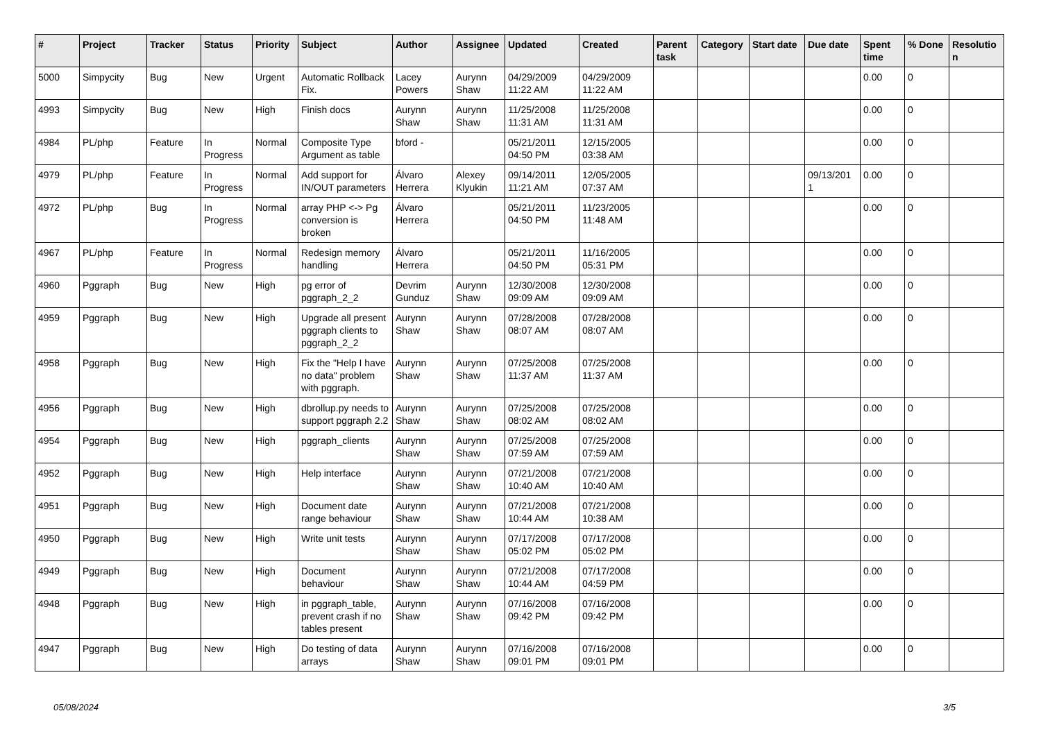| # | Project | Tracker | Status | Priority | Subject | Author | Assignee | Updated | Created | Parent task | Category | Start date | Due date | Spent time | % Done | Resolutio n |
| --- | --- | --- | --- | --- | --- | --- | --- | --- | --- | --- | --- | --- | --- | --- | --- | --- |
| 5000 | Simpycity | Bug | New | Urgent | Automatic Rollback Fix. | Lacey Powers | Aurynn Shaw | 04/29/2009 11:22 AM | 04/29/2009 11:22 AM | | | | | 0.00 | 0 | |
| 4993 | Simpycity | Bug | New | High | Finish docs | Aurynn Shaw | Aurynn Shaw | 11/25/2008 11:31 AM | 11/25/2008 11:31 AM | | | | | 0.00 | 0 | |
| 4984 | PL/php | Feature | In Progress | Normal | Composite Type Argument as table | bford - | | 05/21/2011 04:50 PM | 12/15/2005 03:38 AM | | | | | 0.00 | 0 | |
| 4979 | PL/php | Feature | In Progress | Normal | Add support for IN/OUT parameters | Álvaro Herrera | Alexey Klyukin | 09/14/2011 11:21 AM | 12/05/2005 07:37 AM | | | | 09/13/201 1 | 0.00 | 0 | |
| 4972 | PL/php | Bug | In Progress | Normal | array PHP <-> Pg conversion is broken | Álvaro Herrera | | 05/21/2011 04:50 PM | 11/23/2005 11:48 AM | | | | | 0.00 | 0 | |
| 4967 | PL/php | Feature | In Progress | Normal | Redesign memory handling | Álvaro Herrera | | 05/21/2011 04:50 PM | 11/16/2005 05:31 PM | | | | | 0.00 | 0 | |
| 4960 | Pggraph | Bug | New | High | pg error of pggraph_2_2 | Devrim Gunduz | Aurynn Shaw | 12/30/2008 09:09 AM | 12/30/2008 09:09 AM | | | | | 0.00 | 0 | |
| 4959 | Pggraph | Bug | New | High | Upgrade all present pggraph clients to pggraph_2_2 | Aurynn Shaw | Aurynn Shaw | 07/28/2008 08:07 AM | 07/28/2008 08:07 AM | | | | | 0.00 | 0 | |
| 4958 | Pggraph | Bug | New | High | Fix the "Help I have no data" problem with pggraph. | Aurynn Shaw | Aurynn Shaw | 07/25/2008 11:37 AM | 07/25/2008 11:37 AM | | | | | 0.00 | 0 | |
| 4956 | Pggraph | Bug | New | High | dbrollup.py needs to support pggraph 2.2 | Aurynn Shaw | Aurynn Shaw | 07/25/2008 08:02 AM | 07/25/2008 08:02 AM | | | | | 0.00 | 0 | |
| 4954 | Pggraph | Bug | New | High | pggraph_clients | Aurynn Shaw | Aurynn Shaw | 07/25/2008 07:59 AM | 07/25/2008 07:59 AM | | | | | 0.00 | 0 | |
| 4952 | Pggraph | Bug | New | High | Help interface | Aurynn Shaw | Aurynn Shaw | 07/21/2008 10:40 AM | 07/21/2008 10:40 AM | | | | | 0.00 | 0 | |
| 4951 | Pggraph | Bug | New | High | Document date range behaviour | Aurynn Shaw | Aurynn Shaw | 07/21/2008 10:44 AM | 07/21/2008 10:38 AM | | | | | 0.00 | 0 | |
| 4950 | Pggraph | Bug | New | High | Write unit tests | Aurynn Shaw | Aurynn Shaw | 07/17/2008 05:02 PM | 07/17/2008 05:02 PM | | | | | 0.00 | 0 | |
| 4949 | Pggraph | Bug | New | High | Document behaviour | Aurynn Shaw | Aurynn Shaw | 07/21/2008 10:44 AM | 07/17/2008 04:59 PM | | | | | 0.00 | 0 | |
| 4948 | Pggraph | Bug | New | High | in pggraph_table, prevent crash if no tables present | Aurynn Shaw | Aurynn Shaw | 07/16/2008 09:42 PM | 07/16/2008 09:42 PM | | | | | 0.00 | 0 | |
| 4947 | Pggraph | Bug | New | High | Do testing of data arrays | Aurynn Shaw | Aurynn Shaw | 07/16/2008 09:01 PM | 07/16/2008 09:01 PM | | | | | 0.00 | 0 | |
05/08/2024 3/5